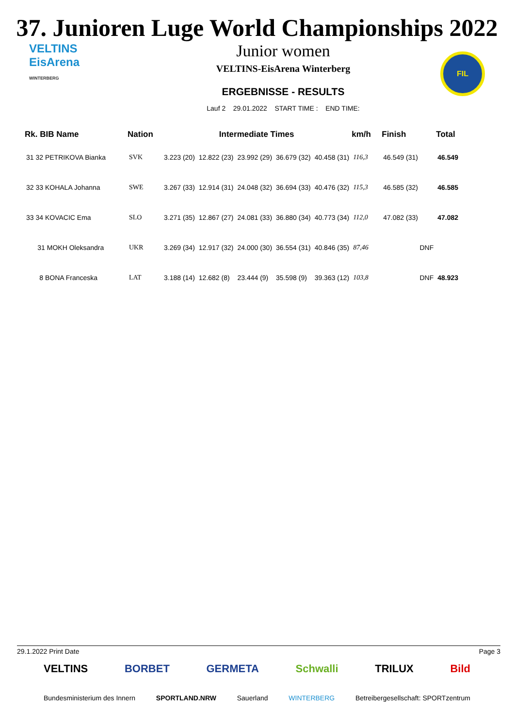37. Junioren Luge World Championships 2022
VELTINS
EisArena
WINTERBERG
Junior women
VELTINS-EisArena Winterberg
ERGEBNISSE - RESULTS
Lauf 2 29.01.2022 START TIME : END TIME:
FIL
| Rk. BIB Name | Nation | Intermediate Times | | | | | km/h | Finish | Total |
| --- | --- | --- | --- | --- | --- | --- | --- | --- | --- |
| 31 32 PETRIKOVA Bianka | SVK | 3.223 (20) | 12.822 (23) | 23.992 (29) | 36.679 (32) | 40.458 (31) | 116,3 | 46.549 (31) | 46.549 |
| 32 33 KOHALA Johanna | SWE | 3.267 (33) | 12.914 (31) | 24.048 (32) | 36.694 (33) | 40.476 (32) | 115,3 | 46.585 (32) | 46.585 |
| 33 34 KOVACIC Ema | SLO | 3.271 (35) | 12.867 (27) | 24.081 (33) | 36.880 (34) | 40.773 (34) | 112,0 | 47.082 (33) | 47.082 |
| 31 MOKH Oleksandra | UKR | 3.269 (34) | 12.917 (32) | 24.000 (30) | 36.554 (31) | 40.846 (35) | 87,46 | DNF | |
| 8 BONA Franceska | LAT | 3.188 (14) | 12.682 (8) | 23.444 (9) | 35.598 (9) | 39.363 (12) | 103,8 | DNF | 48.923 |
29.1.2022 Print Date Page 3
VELTINS BORBET GERMETA Schwalli TRILUX Bild
Bundesministerium des Innern SPORTLAND.NRW Sauerland WINTERBERG Betreibergesellschaft: SPORTzentrum